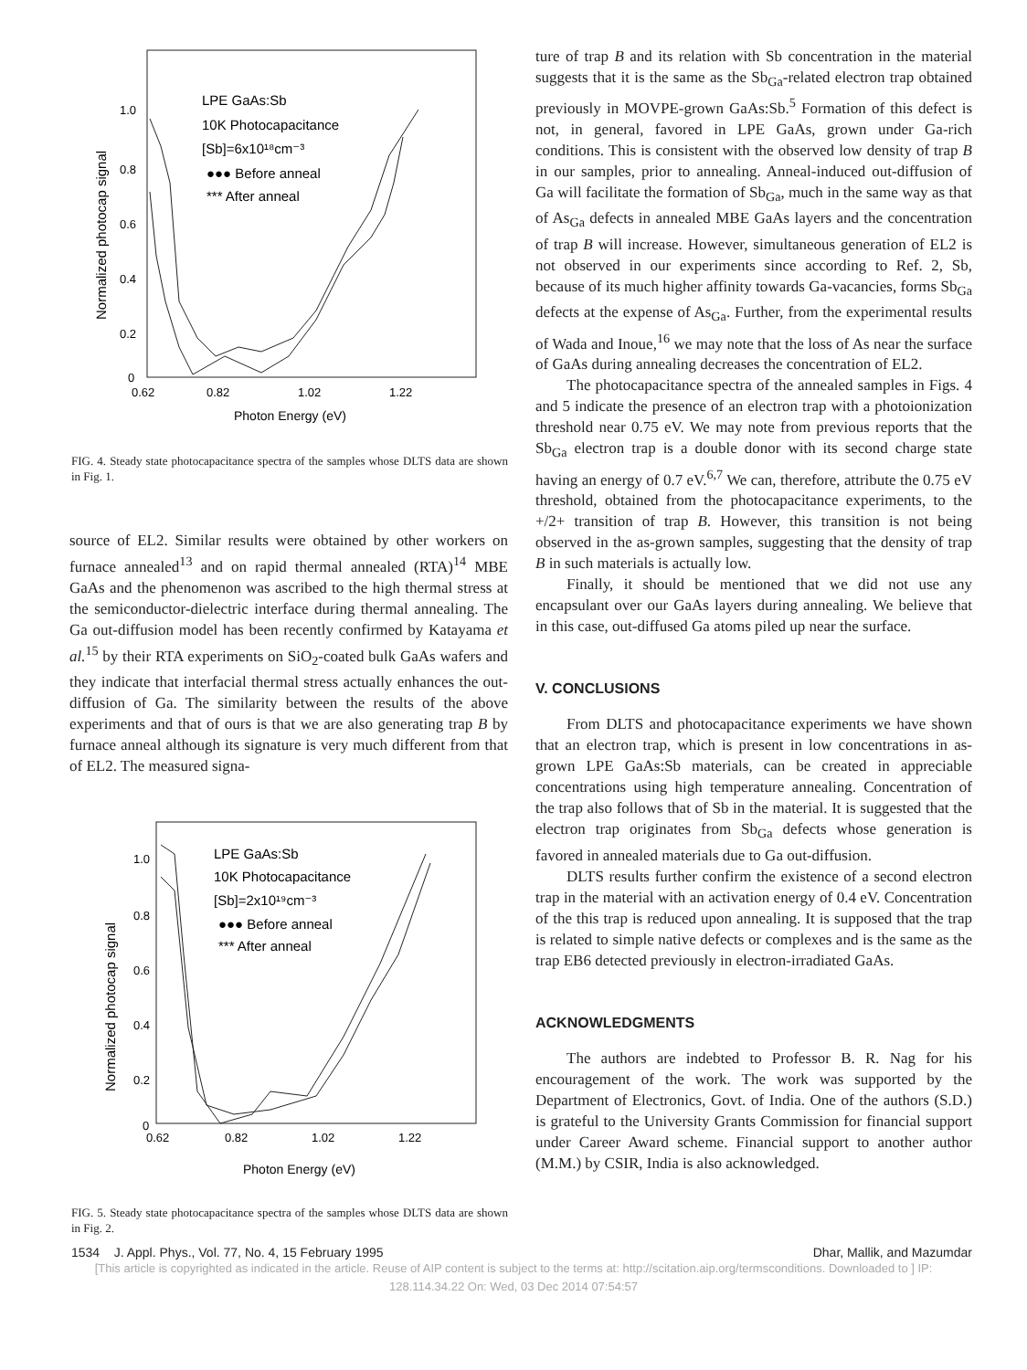LPE GaAs:Sb
10K Photocapacitance
[Sb]=6x10¹⁸cm⁻³
●●● Before anneal
*** After anneal
1.0
0.8
0.6
0.4
0.2
0
0.62
0.82
1.02
1.22
Photon Energy (eV)
Normalized photocap signal
FIG. 4. Steady state photocapacitance spectra of the samples whose DLTS data are shown in Fig. 1.
source of EL2. Similar results were obtained by other workers on furnace annealed<sup>13</sup> and on rapid thermal annealed (RTA)<sup>14</sup> MBE GaAs and the phenomenon was ascribed to the high thermal stress at the semiconductor-dielectric interface during thermal annealing. The Ga out-diffusion model has been recently confirmed by Katayama et al.<sup>15</sup> by their RTA experiments on SiO<sub>2</sub>-coated bulk GaAs wafers and they indicate that interfacial thermal stress actually enhances the out-diffusion of Ga. The similarity between the results of the above experiments and that of ours is that we are also generating trap B by furnace anneal although its signature is very much different from that of EL2. The measured signa-
LPE GaAs:Sb
10K Photocapacitance
[Sb]=2x10¹⁹cm⁻³
●●● Before anneal
*** After anneal
1.0
0.8
0.6
0.4
0.2
0
0.62
0.82
1.02
1.22
Photon Energy (eV)
Normalized photocap signal
FIG. 5. Steady state photocapacitance spectra of the samples whose DLTS data are shown in Fig. 2.
ture of trap B and its relation with Sb concentration in the material suggests that it is the same as the Sb<sub>Ga</sub>-related electron trap obtained previously in MOVPE-grown GaAs:Sb.<sup>5</sup> Formation of this defect is not, in general, favored in LPE GaAs, grown under Ga-rich conditions. This is consistent with the observed low density of trap B in our samples, prior to annealing. Anneal-induced out-diffusion of Ga will facilitate the formation of Sb<sub>Ga</sub>, much in the same way as that of As<sub>Ga</sub> defects in annealed MBE GaAs layers and the concentration of trap B will increase. However, simultaneous generation of EL2 is not observed in our experiments since according to Ref. 2, Sb, because of its much higher affinity towards Ga-vacancies, forms Sb<sub>Ga</sub> defects at the expense of As<sub>Ga</sub>. Further, from the experimental results of Wada and Inoue,<sup>16</sup> we may note that the loss of As near the surface of GaAs during annealing decreases the concentration of EL2.
The photocapacitance spectra of the annealed samples in Figs. 4 and 5 indicate the presence of an electron trap with a photoionization threshold near 0.75 eV. We may note from previous reports that the Sb<sub>Ga</sub> electron trap is a double donor with its second charge state having an energy of 0.7 eV.<sup>6,7</sup> We can, therefore, attribute the 0.75 eV threshold, obtained from the photocapacitance experiments, to the +/2+ transition of trap B. However, this transition is not being observed in the as-grown samples, suggesting that the density of trap B in such materials is actually low.
Finally, it should be mentioned that we did not use any encapsulant over our GaAs layers during annealing. We believe that in this case, out-diffused Ga atoms piled up near the surface.
V. CONCLUSIONS
From DLTS and photocapacitance experiments we have shown that an electron trap, which is present in low concentrations in as-grown LPE GaAs:Sb materials, can be created in appreciable concentrations using high temperature annealing. Concentration of the trap also follows that of Sb in the material. It is suggested that the electron trap originates from Sb<sub>Ga</sub> defects whose generation is favored in annealed materials due to Ga out-diffusion.
DLTS results further confirm the existence of a second electron trap in the material with an activation energy of 0.4 eV. Concentration of the this trap is reduced upon annealing. It is supposed that the trap is related to simple native defects or complexes and is the same as the trap EB6 detected previously in electron-irradiated GaAs.
ACKNOWLEDGMENTS
The authors are indebted to Professor B. R. Nag for his encouragement of the work. The work was supported by the Department of Electronics, Govt. of India. One of the authors (S.D.) is grateful to the University Grants Commission for financial support under Career Award scheme. Financial support to another author (M.M.) by CSIR, India is also acknowledged.
1534 J. Appl. Phys., Vol. 77, No. 4, 15 February 1995 Dhar, Mallik, and Mazumdar
[This article is copyrighted as indicated in the article. Reuse of AIP content is subject to the terms at: http://scitation.aip.org/termsconditions. Downloaded to ] IP:
128.114.34.22 On: Wed, 03 Dec 2014 07:54:57